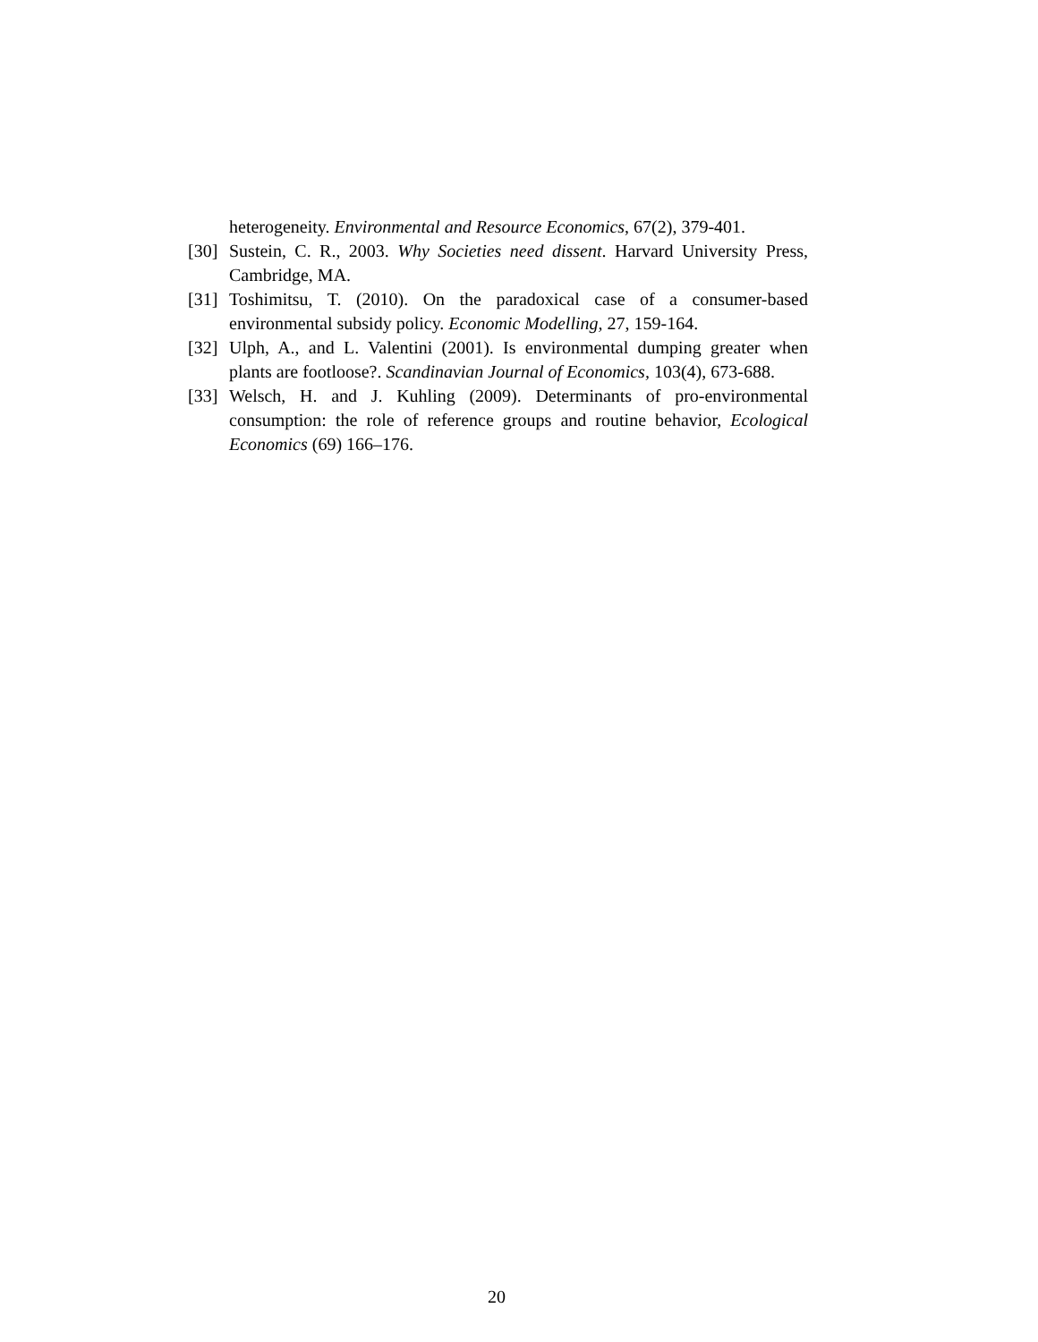heterogeneity. Environmental and Resource Economics, 67(2), 379-401.
[30] Sustein, C. R., 2003. Why Societies need dissent. Harvard University Press, Cambridge, MA.
[31] Toshimitsu, T. (2010). On the paradoxical case of a consumer-based environmental subsidy policy. Economic Modelling, 27, 159-164.
[32] Ulph, A., and L. Valentini (2001). Is environmental dumping greater when plants are footloose?. Scandinavian Journal of Economics, 103(4), 673-688.
[33] Welsch, H. and J. Kuhling (2009). Determinants of pro-environmental consumption: the role of reference groups and routine behavior, Ecological Economics (69) 166–176.
20